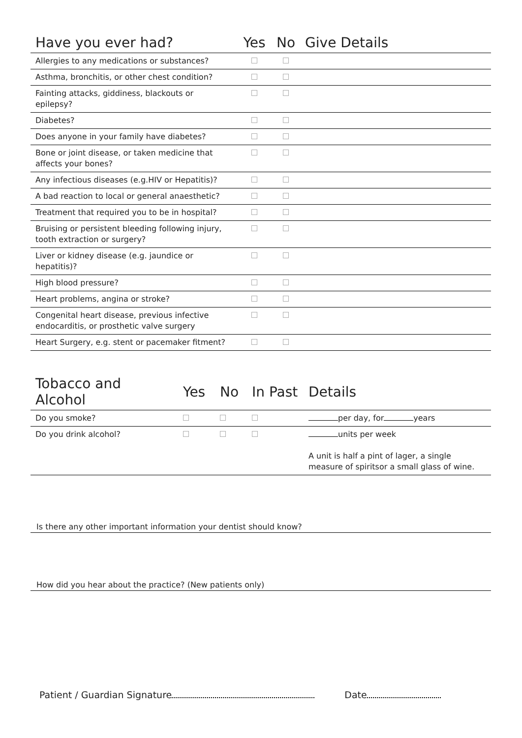| Have you ever had? | Yes | No | Give Details |
| --- | --- | --- | --- |
| Allergies to any medications or substances? | | | |
| Asthma, bronchitis, or other chest condition? | | | |
| Fainting attacks, giddiness, blackouts or epilepsy? | | | |
| Diabetes? | | | |
| Does anyone in your family have diabetes? | | | |
| Bone or joint disease, or taken medicine that affects your bones? | | | |
| Any infectious diseases (e.g.HIV or Hepatitis)? | | | |
| A bad reaction to local or general anaesthetic? | | | |
| Treatment that required you to be in hospital? | | | |
| Bruising or persistent bleeding following injury, tooth extraction or surgery? | | | |
| Liver or kidney disease (e.g. jaundice or hepatitis)? | | | |
| High blood pressure? | | | |
| Heart problems, angina or stroke? | | | |
| Congenital heart disease, previous infective endocarditis, or prosthetic valve surgery | | | |
| Heart Surgery, e.g. stent or pacemaker fitment? | | | |
| Tobacco and Alcohol | Yes | No | In Past | Details |
| --- | --- | --- | --- | --- |
| Do you smoke? | | | | per day, for years |
| Do you drink alcohol? | | | | units per week A unit is half a pint of lager, a single measure of spiritsor a small glass of wine. |
Is there any other important information your dentist should know?
How did you hear about the practice? (New patients only)
Patient / Guardian Signature Date